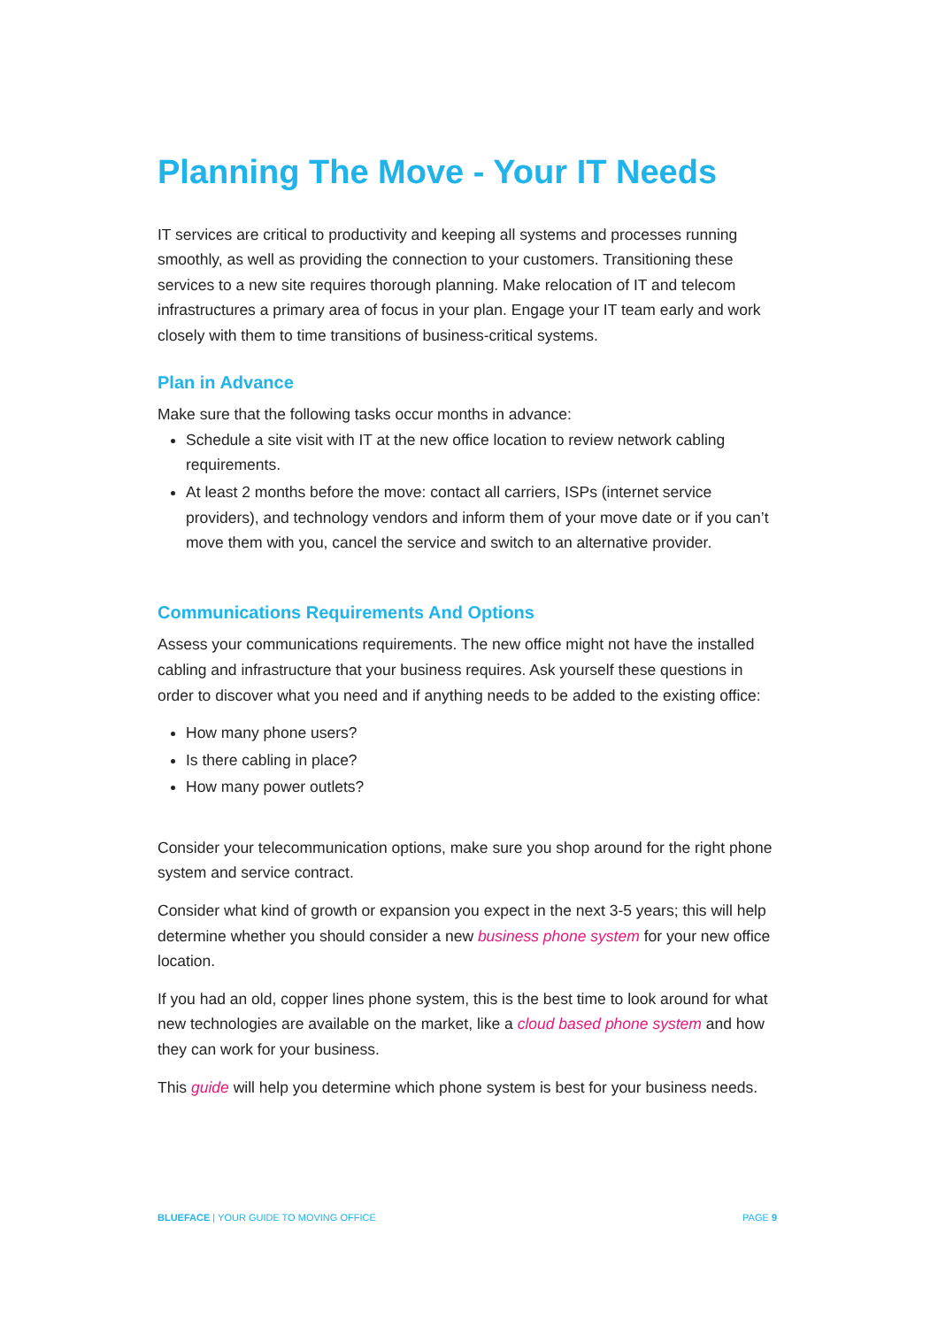Planning The Move - Your IT Needs
IT services are critical to productivity and keeping all systems and processes running smoothly, as well as providing the connection to your customers. Transitioning these services to a new site requires thorough planning. Make relocation of IT and telecom infrastructures a primary area of focus in your plan. Engage your IT team early and work closely with them to time transitions of business-critical systems.
Plan in Advance
Make sure that the following tasks occur months in advance:
Schedule a site visit with IT at the new office location to review network cabling requirements.
At least 2 months before the move: contact all carriers, ISPs (internet service providers), and technology vendors and inform them of your move date or if you can’t move them with you, cancel the service and switch to an alternative provider.
Communications Requirements And Options
Assess your communications requirements. The new office might not have the installed cabling and infrastructure that your business requires. Ask yourself these questions in order to discover what you need and if anything needs to be added to the existing office:
How many phone users?
Is there cabling in place?
How many power outlets?
Consider your telecommunication options, make sure you shop around for the right phone system and service contract.
Consider what kind of growth or expansion you expect in the next 3-5 years; this will help determine whether you should consider a new business phone system for your new office location.
If you had an old, copper lines phone system, this is the best time to look around for what new technologies are available on the market, like a cloud based phone system and how they can work for your business.
This guide will help you determine which phone system is best for your business needs.
BLUEFACE | YOUR GUIDE TO MOVING OFFICE PAGE 9